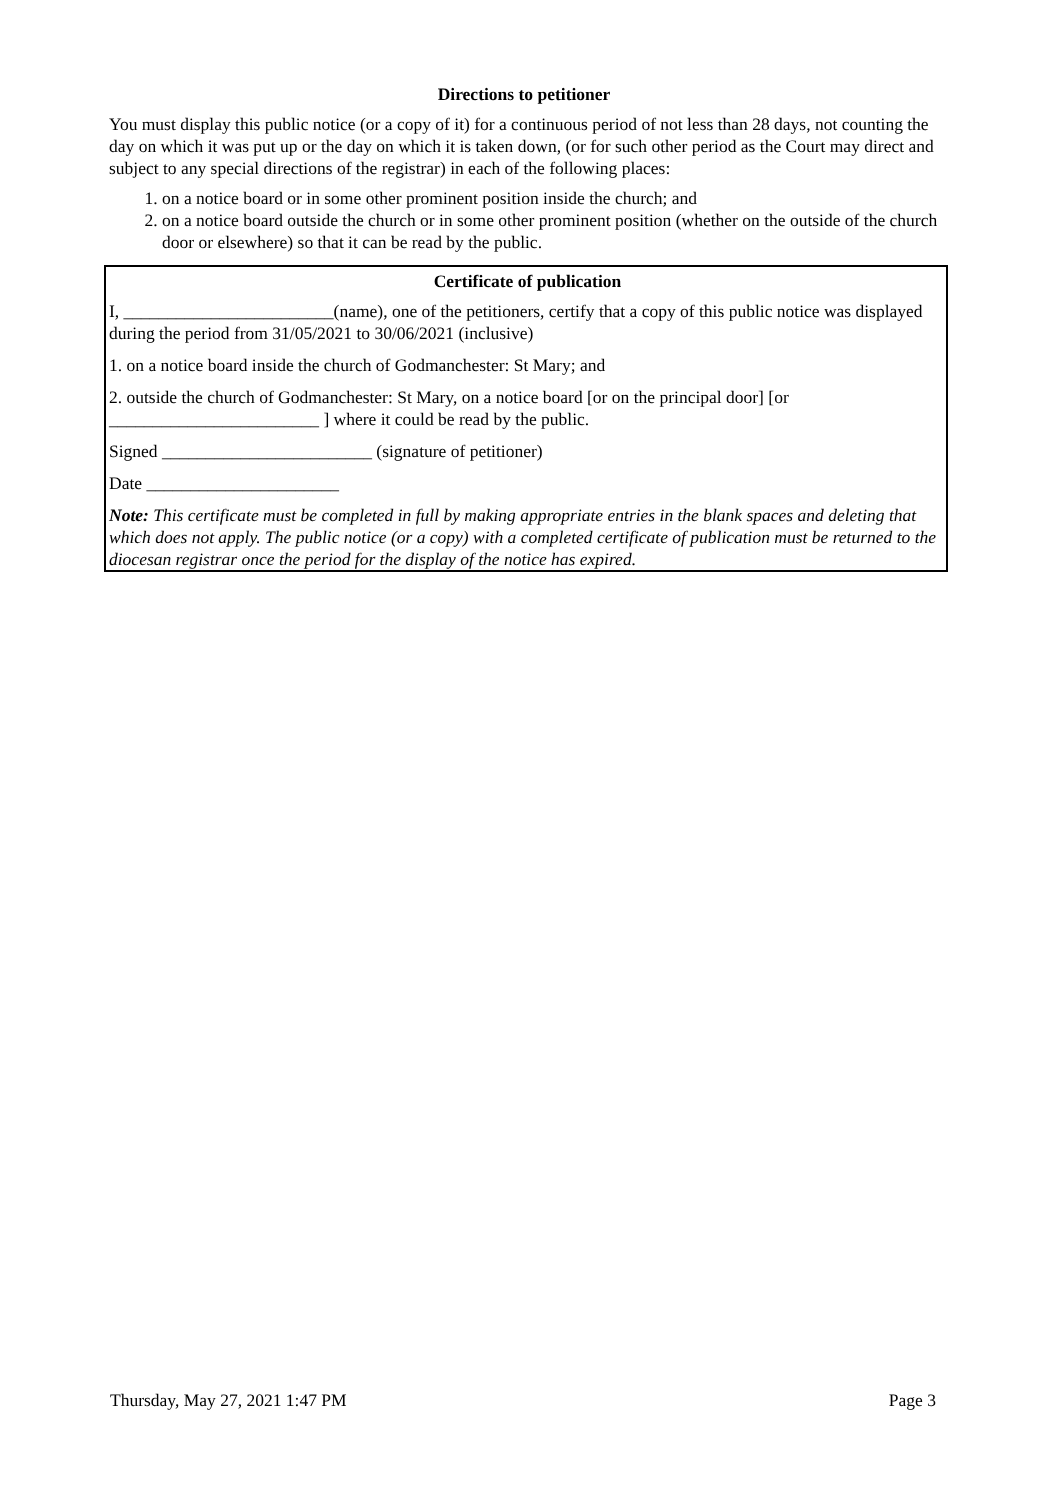Directions to petitioner
You must display this public notice (or a copy of it) for a continuous period of not less than 28 days, not counting the day on which it was put up or the day on which it is taken down, (or for such other period as the Court may direct and subject to any special directions of the registrar) in each of the following places:
1. on a notice board or in some other prominent position inside the church; and
2. on a notice board outside the church or in some other prominent position (whether on the outside of the church door or elsewhere) so that it can be read by the public.
Certificate of publication
I, ________________________(name), one of the petitioners, certify that a copy of this public notice was displayed during the period from 31/05/2021 to 30/06/2021 (inclusive)
1. on a notice board inside the church of Godmanchester: St Mary; and
2. outside the church of Godmanchester: St Mary, on a notice board [or on the principal door] [or ________________________ ] where it could be read by the public.
Signed ________________________ (signature of petitioner)
Date ______________________
Note: This certificate must be completed in full by making appropriate entries in the blank spaces and deleting that which does not apply. The public notice (or a copy) with a completed certificate of publication must be returned to the diocesan registrar once the period for the display of the notice has expired.
Thursday, May 27, 2021 1:47 PM Page 3